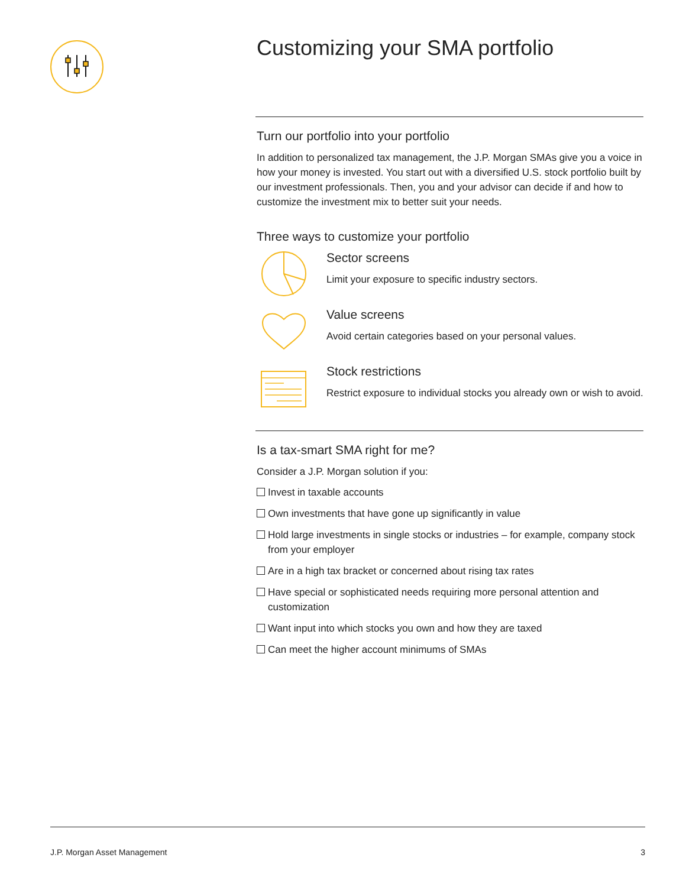Customizing your SMA portfolio
Turn our portfolio into your portfolio
In addition to personalized tax management, the J.P. Morgan SMAs give you a voice in how your money is invested. You start out with a diversified U.S. stock portfolio built by our investment professionals. Then, you and your advisor can decide if and how to customize the investment mix to better suit your needs.
Three ways to customize your portfolio
Sector screens
Limit your exposure to specific industry sectors.
Value screens
Avoid certain categories based on your personal values.
Stock restrictions
Restrict exposure to individual stocks you already own or wish to avoid.
Is a tax-smart SMA right for me?
Consider a J.P. Morgan solution if you:
Invest in taxable accounts
Own investments that have gone up significantly in value
Hold large investments in single stocks or industries – for example, company stock from your employer
Are in a high tax bracket or concerned about rising tax rates
Have special or sophisticated needs requiring more personal attention and customization
Want input into which stocks you own and how they are taxed
Can meet the higher account minimums of SMAs
J.P. Morgan Asset Management 3